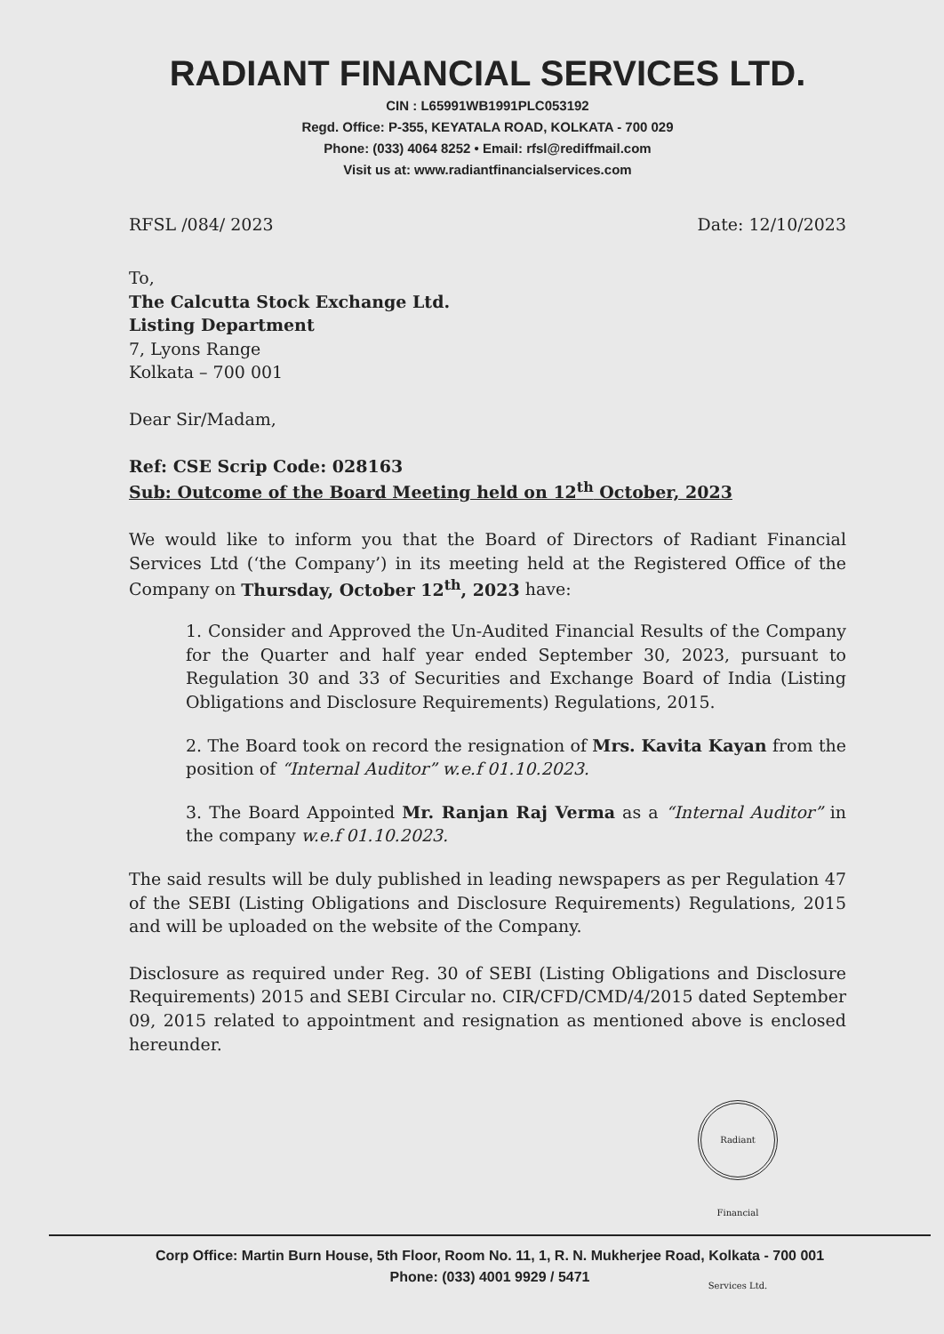RADIANT FINANCIAL SERVICES LTD.
CIN : L65991WB1991PLC053192
Regd. Office: P-355, KEYATALA ROAD, KOLKATA - 700 029
Phone: (033) 4064 8252 • Email: rfsl@rediffmail.com
Visit us at: www.radiantfinancialservices.com
RFSL /084/ 2023 Date: 12/10/2023
To,
The Calcutta Stock Exchange Ltd.
Listing Department
7, Lyons Range
Kolkata – 700 001
Dear Sir/Madam,
Ref: CSE Scrip Code: 028163
Sub: Outcome of the Board Meeting held on 12<sup>th</sup> October, 2023
We would like to inform you that the Board of Directors of Radiant Financial Services Ltd (‘the Company’) in its meeting held at the Registered Office of the Company on Thursday, October 12<sup>th</sup>, 2023 have:
1. Consider and Approved the Un-Audited Financial Results of the Company for the Quarter and half year ended September 30, 2023, pursuant to Regulation 30 and 33 of Securities and Exchange Board of India (Listing Obligations and Disclosure Requirements) Regulations, 2015.
2. The Board took on record the resignation of Mrs. Kavita Kayan from the position of “Internal Auditor” w.e.f 01.10.2023.
3. The Board Appointed Mr. Ranjan Raj Verma as a “Internal Auditor” in the company w.e.f 01.10.2023.
The said results will be duly published in leading newspapers as per Regulation 47 of the SEBI (Listing Obligations and Disclosure Requirements) Regulations, 2015 and will be uploaded on the website of the Company.
Disclosure as required under Reg. 30 of SEBI (Listing Obligations and Disclosure Requirements) 2015 and SEBI Circular no. CIR/CFD/CMD/4/2015 dated September 09, 2015 related to appointment and resignation as mentioned above is enclosed hereunder.
Radiant Financial Services Ltd.
Corp Office: Martin Burn House, 5th Floor, Room No. 11, 1, R. N. Mukherjee Road, Kolkata - 700 001
Phone: (033) 4001 9929 / 5471